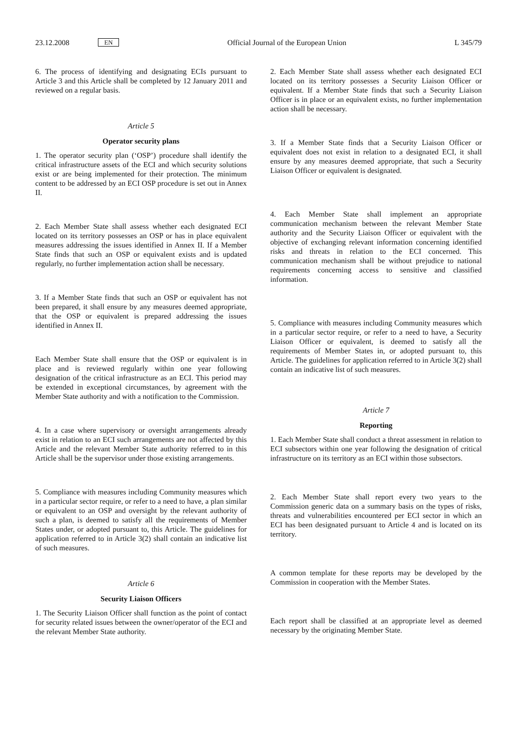23.12.2008 EN Official Journal of the European Union L 345/79
6. The process of identifying and designating ECIs pursuant to Article 3 and this Article shall be completed by 12 January 2011 and reviewed on a regular basis.
Article 5
Operator security plans
1. The operator security plan (‘OSP’) procedure shall identify the critical infrastructure assets of the ECI and which security solutions exist or are being implemented for their protection. The minimum content to be addressed by an ECI OSP procedure is set out in Annex II.
2. Each Member State shall assess whether each designated ECI located on its territory possesses an OSP or has in place equivalent measures addressing the issues identified in Annex II. If a Member State finds that such an OSP or equivalent exists and is updated regularly, no further implementation action shall be necessary.
3. If a Member State finds that such an OSP or equivalent has not been prepared, it shall ensure by any measures deemed appropriate, that the OSP or equivalent is prepared addressing the issues identified in Annex II.
Each Member State shall ensure that the OSP or equivalent is in place and is reviewed regularly within one year following designation of the critical infrastructure as an ECI. This period may be extended in exceptional circumstances, by agreement with the Member State authority and with a notification to the Commission.
4. In a case where supervisory or oversight arrangements already exist in relation to an ECI such arrangements are not affected by this Article and the relevant Member State authority referred to in this Article shall be the supervisor under those existing arrangements.
5. Compliance with measures including Community measures which in a particular sector require, or refer to a need to have, a plan similar or equivalent to an OSP and oversight by the relevant authority of such a plan, is deemed to satisfy all the requirements of Member States under, or adopted pursuant to, this Article. The guidelines for application referred to in Article 3(2) shall contain an indicative list of such measures.
Article 6
Security Liaison Officers
1. The Security Liaison Officer shall function as the point of contact for security related issues between the owner/operator of the ECI and the relevant Member State authority.
2. Each Member State shall assess whether each designated ECI located on its territory possesses a Security Liaison Officer or equivalent. If a Member State finds that such a Security Liaison Officer is in place or an equivalent exists, no further implementation action shall be necessary.
3. If a Member State finds that a Security Liaison Officer or equivalent does not exist in relation to a designated ECI, it shall ensure by any measures deemed appropriate, that such a Security Liaison Officer or equivalent is designated.
4. Each Member State shall implement an appropriate communication mechanism between the relevant Member State authority and the Security Liaison Officer or equivalent with the objective of exchanging relevant information concerning identified risks and threats in relation to the ECI concerned. This communication mechanism shall be without prejudice to national requirements concerning access to sensitive and classified information.
5. Compliance with measures including Community measures which in a particular sector require, or refer to a need to have, a Security Liaison Officer or equivalent, is deemed to satisfy all the requirements of Member States in, or adopted pursuant to, this Article. The guidelines for application referred to in Article 3(2) shall contain an indicative list of such measures.
Article 7
Reporting
1. Each Member State shall conduct a threat assessment in relation to ECI subsectors within one year following the designation of critical infrastructure on its territory as an ECI within those subsectors.
2. Each Member State shall report every two years to the Commission generic data on a summary basis on the types of risks, threats and vulnerabilities encountered per ECI sector in which an ECI has been designated pursuant to Article 4 and is located on its territory.
A common template for these reports may be developed by the Commission in cooperation with the Member States.
Each report shall be classified at an appropriate level as deemed necessary by the originating Member State.